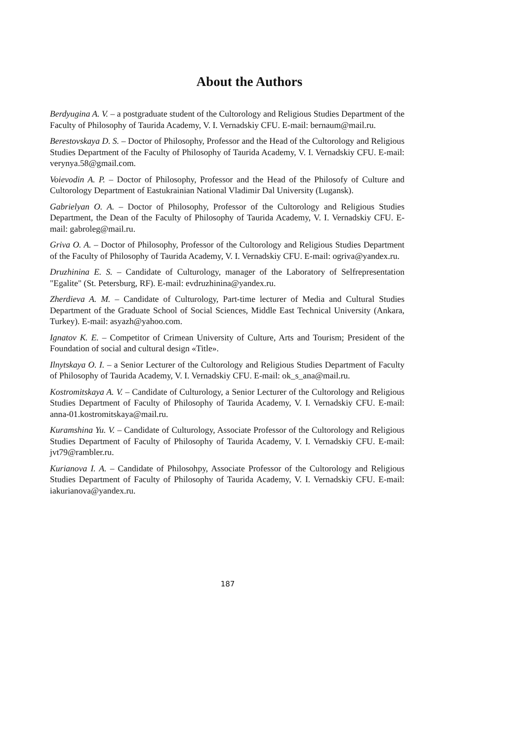About the Authors
Berdyugina A. V. – a postgraduate student of the Cultorology and Religious Studies Department of the Faculty of Philosophy of Taurida Academy, V. I. Vernadskiy CFU. E-mail: bernaum@mail.ru.
Berestovskaya D. S. – Doctor of Philosophy, Professor and the Head of the Cultorology and Religious Studies Department of the Faculty of Philosophy of Taurida Academy, V. I. Vernadskiy CFU. E-mail: verynya.58@gmail.com.
Voievodin A. P. – Doctor of Philosophy, Professor and the Head of the Philosofy of Culture and Cultorology Department of Eastukrainian National Vladimir Dal University (Lugansk).
Gabrielyan O. A. – Doctor of Philosophy, Professor of the Cultorology and Religious Studies Department, the Dean of the Faculty of Philosophy of Taurida Academy, V. I. Vernadskiy CFU. E-mail: gabroleg@mail.ru.
Griva O. A. – Doctor of Philosophy, Professor of the Cultorology and Religious Studies Department of the Faculty of Philosophy of Taurida Academy, V. I. Vernadskiy CFU. E-mail: ogriva@yandex.ru.
Druzhinina E. S. – Candidate of Culturology, manager of the Laboratory of Selfrepresentation "Egalite" (St. Petersburg, RF). E-mail: evdruzhinina@yandex.ru.
Zherdieva A. M. – Candidate of Culturology, Part-time lecturer of Media and Cultural Studies Department of the Graduate School of Social Sciences, Middle East Technical University (Ankara, Turkey). E-mail: asyazh@yahoo.com.
Ignatov K. E. – Competitor of Crimean University of Culture, Arts and Tourism; President of the Foundation of social and cultural design «Title».
Ilnytskaya O. I. – a Senior Lecturer of the Cultorology and Religious Studies Department of Faculty of Philosophy of Taurida Academy, V. I. Vernadskiy CFU. E-mail: ok_s_ana@mail.ru.
Kostromitskaya A. V. – Candidate of Culturology, a Senior Lecturer of the Cultorology and Religious Studies Department of Faculty of Philosophy of Taurida Academy, V. I. Vernadskiy CFU. E-mail: anna-01.kostromitskaya@mail.ru.
Kuramshina Yu. V. – Candidate of Culturology, Associate Professor of the Cultorology and Religious Studies Department of Faculty of Philosophy of Taurida Academy, V. I. Vernadskiy CFU. E-mail: jvt79@rambler.ru.
Kurianova I. A. – Candidate of Philosohpy, Associate Professor of the Cultorology and Religious Studies Department of Faculty of Philosophy of Taurida Academy, V. I. Vernadskiy CFU. E-mail: iakurianova@yandex.ru.
187